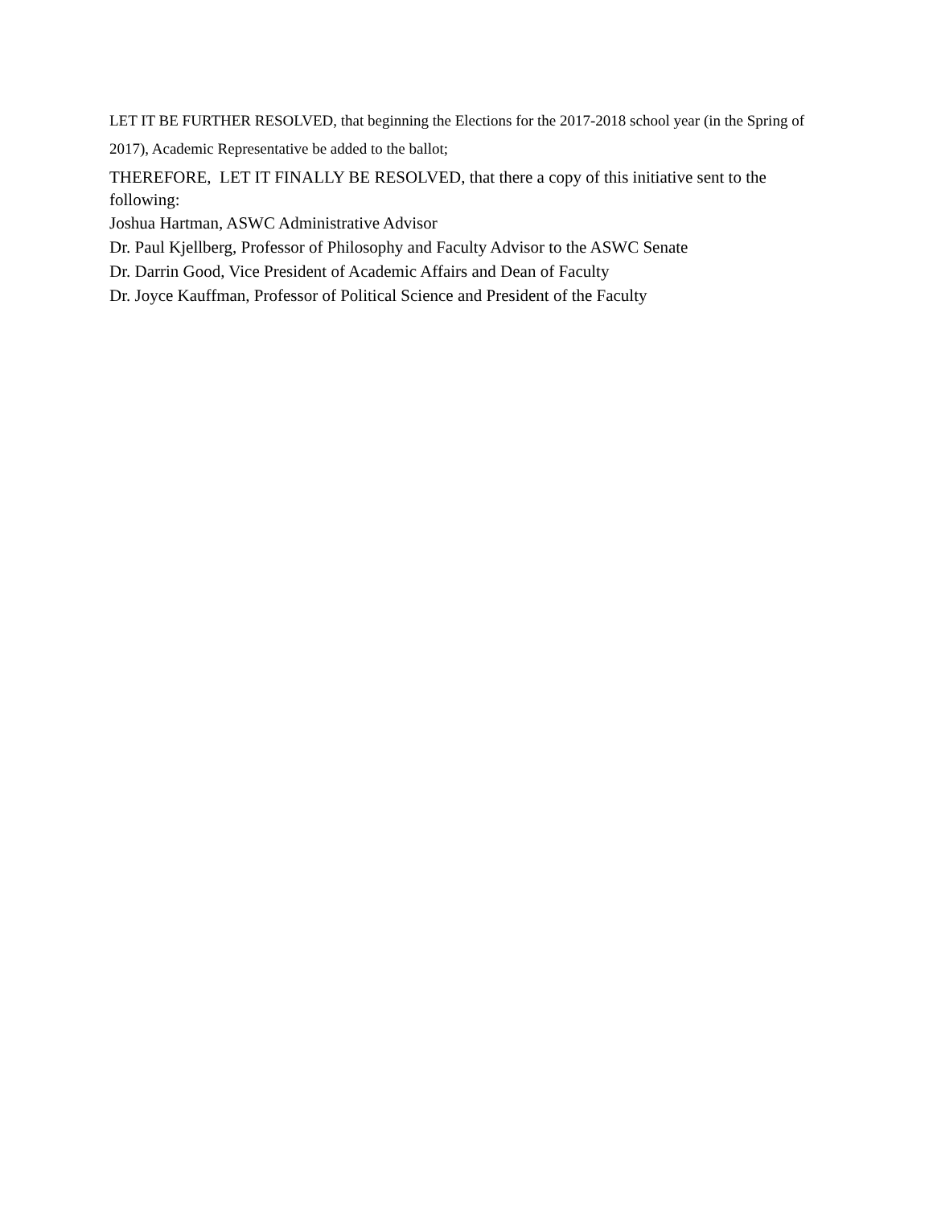LET IT BE FURTHER RESOLVED, that beginning the Elections for the 2017-2018 school year (in the Spring of 2017), Academic Representative be added to the ballot;
THEREFORE, LET IT FINALLY BE RESOLVED, that there a copy of this initiative sent to the following:
Joshua Hartman, ASWC Administrative Advisor
Dr. Paul Kjellberg, Professor of Philosophy and Faculty Advisor to the ASWC Senate
Dr. Darrin Good, Vice President of Academic Affairs and Dean of Faculty
Dr. Joyce Kauffman, Professor of Political Science and President of the Faculty